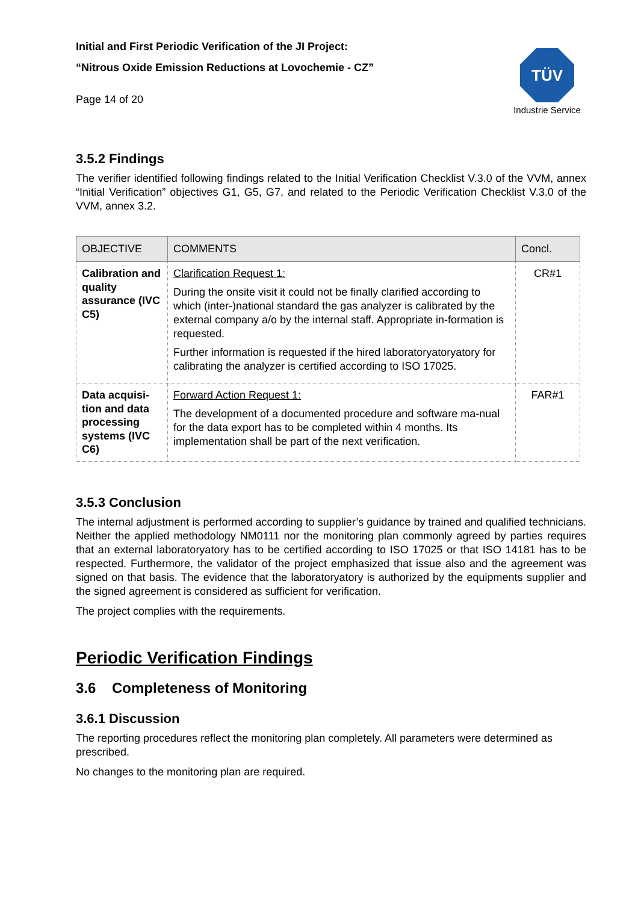Initial and First Periodic Verification of the JI Project:
“Nitrous Oxide Emission Reductions at Lovochemie - CZ”
Page 14 of 20
TÜV
Industrie Service
3.5.2 Findings
The verifier identified following findings related to the Initial Verification Checklist V.3.0 of the VVM, annex “Initial Verification” objectives G1, G5, G7, and related to the Periodic Verification Checklist V.3.0 of the VVM, annex 3.2.
| OBJECTIVE | COMMENTS | Concl. |
| --- | --- | --- |
| Calibration and quality assurance (IVC C5) | Clarification Request 1: During the onsite visit it could not be finally clarified according to which (inter-)national standard the gas analyzer is calibrated by the external company a/o by the internal staff. Appropriate in-formation is requested. Further information is requested if the hired laboratoryatoryatory for calibrating the analyzer is certified according to ISO 17025. | CR#1 |
| Data acquisi-tion and data processing systems (IVC C6) | Forward Action Request 1: The development of a documented procedure and software ma-nual for the data export has to be completed within 4 months. Its implementation shall be part of the next verification. | FAR#1 |
3.5.3 Conclusion
The internal adjustment is performed according to supplier’s guidance by trained and qualified technicians. Neither the applied methodology NM0111 nor the monitoring plan commonly agreed by parties requires that an external laboratoryatory has to be certified according to ISO 17025 or that ISO 14181 has to be respected. Furthermore, the validator of the project emphasized that issue also and the agreement was signed on that basis. The evidence that the laboratoryatory is authorized by the equipments supplier and the signed agreement is considered as sufficient for verification.
The project complies with the requirements.
Periodic Verification Findings
3.6 Completeness of Monitoring
3.6.1 Discussion
The reporting procedures reflect the monitoring plan completely. All parameters were determined as prescribed.
No changes to the monitoring plan are required.